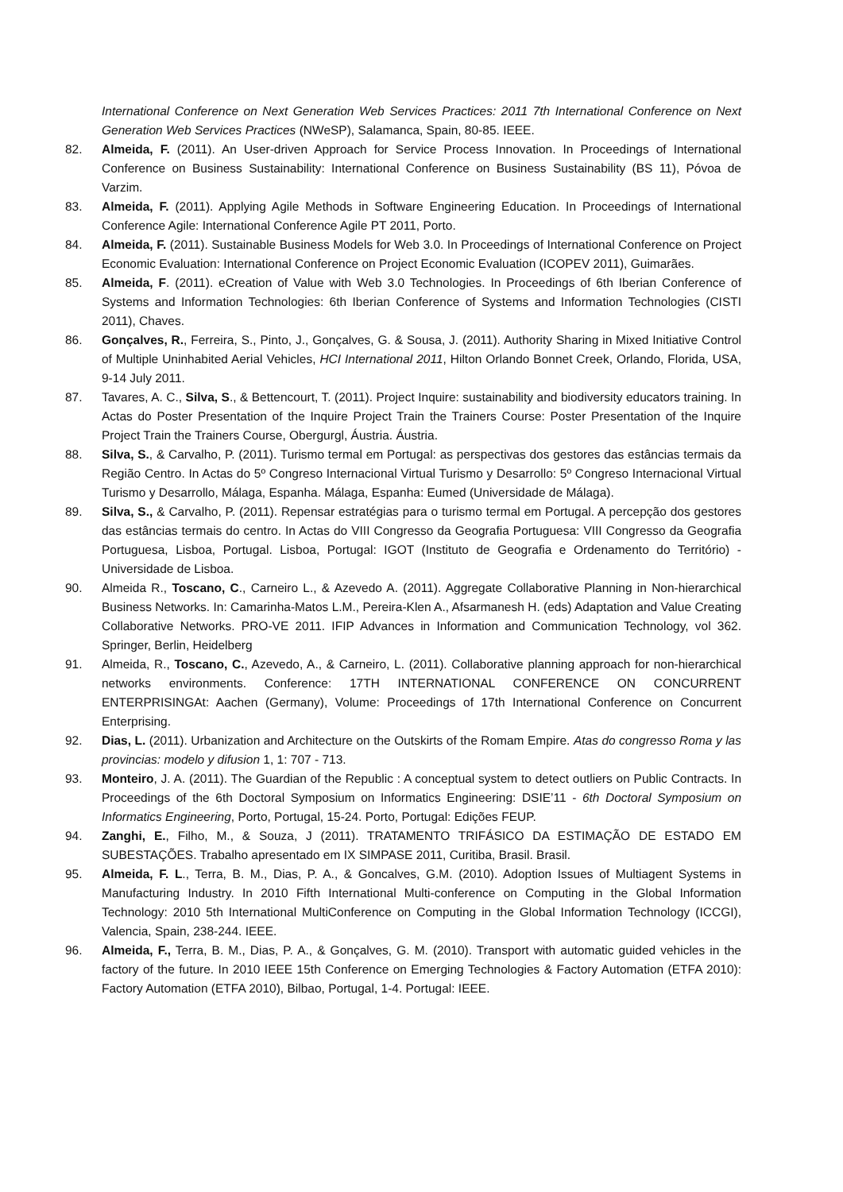International Conference on Next Generation Web Services Practices: 2011 7th International Conference on Next Generation Web Services Practices (NWeSP), Salamanca, Spain, 80-85. IEEE.
82. Almeida, F. (2011). An User-driven Approach for Service Process Innovation. In Proceedings of International Conference on Business Sustainability: International Conference on Business Sustainability (BS 11), Póvoa de Varzim.
83. Almeida, F. (2011). Applying Agile Methods in Software Engineering Education. In Proceedings of International Conference Agile: International Conference Agile PT 2011, Porto.
84. Almeida, F. (2011). Sustainable Business Models for Web 3.0. In Proceedings of International Conference on Project Economic Evaluation: International Conference on Project Economic Evaluation (ICOPEV 2011), Guimarães.
85. Almeida, F. (2011). eCreation of Value with Web 3.0 Technologies. In Proceedings of 6th Iberian Conference of Systems and Information Technologies: 6th Iberian Conference of Systems and Information Technologies (CISTI 2011), Chaves.
86. Gonçalves, R., Ferreira, S., Pinto, J., Gonçalves, G. & Sousa, J. (2011). Authority Sharing in Mixed Initiative Control of Multiple Uninhabited Aerial Vehicles, HCI International 2011, Hilton Orlando Bonnet Creek, Orlando, Florida, USA, 9-14 July 2011.
87. Tavares, A. C., Silva, S., & Bettencourt, T. (2011). Project Inquire: sustainability and biodiversity educators training. In Actas do Poster Presentation of the Inquire Project Train the Trainers Course: Poster Presentation of the Inquire Project Train the Trainers Course, Obergurgl, Áustria. Áustria.
88. Silva, S., & Carvalho, P. (2011). Turismo termal em Portugal: as perspectivas dos gestores das estâncias termais da Região Centro. In Actas do 5º Congreso Internacional Virtual Turismo y Desarrollo: 5º Congreso Internacional Virtual Turismo y Desarrollo, Málaga, Espanha. Málaga, Espanha: Eumed (Universidade de Málaga).
89. Silva, S., & Carvalho, P. (2011). Repensar estratégias para o turismo termal em Portugal. A percepção dos gestores das estâncias termais do centro. In Actas do VIII Congresso da Geografia Portuguesa: VIII Congresso da Geografia Portuguesa, Lisboa, Portugal. Lisboa, Portugal: IGOT (Instituto de Geografia e Ordenamento do Território) - Universidade de Lisboa.
90. Almeida R., Toscano, C., Carneiro L., & Azevedo A. (2011). Aggregate Collaborative Planning in Non-hierarchical Business Networks. In: Camarinha-Matos L.M., Pereira-Klen A., Afsarmanesh H. (eds) Adaptation and Value Creating Collaborative Networks. PRO-VE 2011. IFIP Advances in Information and Communication Technology, vol 362. Springer, Berlin, Heidelberg
91. Almeida, R., Toscano, C., Azevedo, A., & Carneiro, L. (2011). Collaborative planning approach for non-hierarchical networks environments. Conference: 17TH INTERNATIONAL CONFERENCE ON CONCURRENT ENTERPRISINGAt: Aachen (Germany), Volume: Proceedings of 17th International Conference on Concurrent Enterprising.
92. Dias, L. (2011). Urbanization and Architecture on the Outskirts of the Romam Empire. Atas do congresso Roma y las provincias: modelo y difusion 1, 1: 707 - 713.
93. Monteiro, J. A. (2011). The Guardian of the Republic : A conceptual system to detect outliers on Public Contracts. In Proceedings of the 6th Doctoral Symposium on Informatics Engineering: DSIE’11 - 6th Doctoral Symposium on Informatics Engineering, Porto, Portugal, 15-24. Porto, Portugal: Edições FEUP.
94. Zanghi, E., Filho, M., & Souza, J (2011). TRATAMENTO TRIFÁSICO DA ESTIMAÇÃO DE ESTADO EM SUBESTAÇÕES. Trabalho apresentado em IX SIMPASE 2011, Curitiba, Brasil. Brasil.
95. Almeida, F. L., Terra, B. M., Dias, P. A., & Goncalves, G.M. (2010). Adoption Issues of Multiagent Systems in Manufacturing Industry. In 2010 Fifth International Multi-conference on Computing in the Global Information Technology: 2010 5th International MultiConference on Computing in the Global Information Technology (ICCGI), Valencia, Spain, 238-244. IEEE.
96. Almeida, F., Terra, B. M., Dias, P. A., & Gonçalves, G. M. (2010). Transport with automatic guided vehicles in the factory of the future. In 2010 IEEE 15th Conference on Emerging Technologies & Factory Automation (ETFA 2010): Factory Automation (ETFA 2010), Bilbao, Portugal, 1-4. Portugal: IEEE.